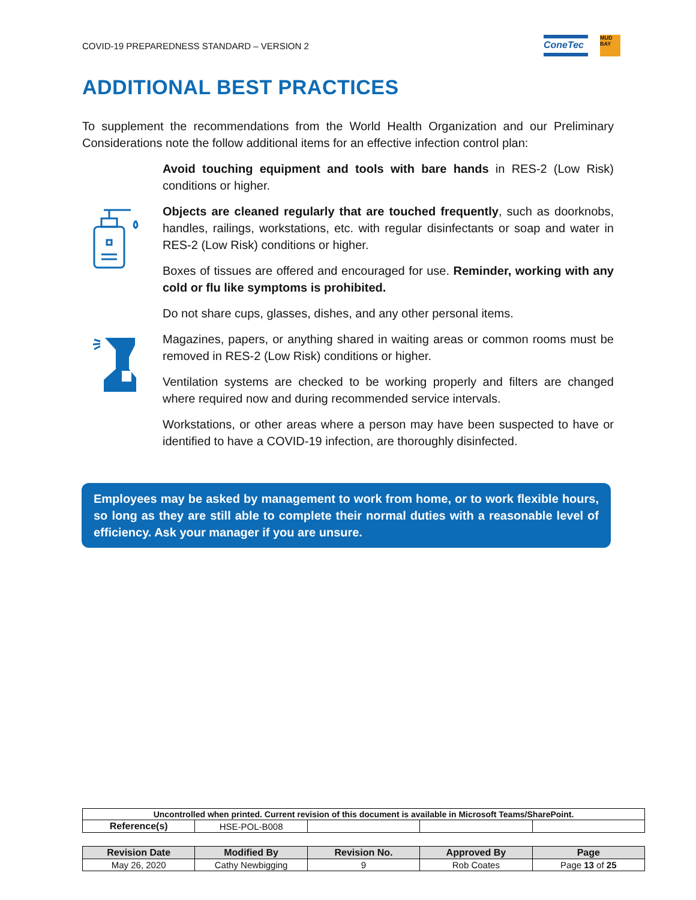COVID-19 PREPAREDNESS STANDARD – VERSION 2
ConeTec
MUD BAY
ADDITIONAL BEST PRACTICES
To supplement the recommendations from the World Health Organization and our Preliminary Considerations note the follow additional items for an effective infection control plan:
Avoid touching equipment and tools with bare hands in RES-2 (Low Risk) conditions or higher.
Objects are cleaned regularly that are touched frequently, such as doorknobs, handles, railings, workstations, etc. with regular disinfectants or soap and water in RES-2 (Low Risk) conditions or higher.
Boxes of tissues are offered and encouraged for use. Reminder, working with any cold or flu like symptoms is prohibited.
Do not share cups, glasses, dishes, and any other personal items.
Magazines, papers, or anything shared in waiting areas or common rooms must be removed in RES-2 (Low Risk) conditions or higher.
Ventilation systems are checked to be working properly and filters are changed where required now and during recommended service intervals.
Workstations, or other areas where a person may have been suspected to have or identified to have a COVID-19 infection, are thoroughly disinfected.
Employees may be asked by management to work from home, or to work flexible hours, so long as they are still able to complete their normal duties with a reasonable level of efficiency. Ask your manager if you are unsure.
| Uncontrolled when printed. Current revision of this document is available in Microsoft Teams/SharePoint. | | | | |
| Reference(s) | HSE-POL-B008 | | | |
| Revision Date | Modified By | Revision No. | Approved By | Page |
| --- | --- | --- | --- | --- |
| May 26, 2020 | Cathy Newbigging | 9 | Rob Coates | Page 13 of 25 |